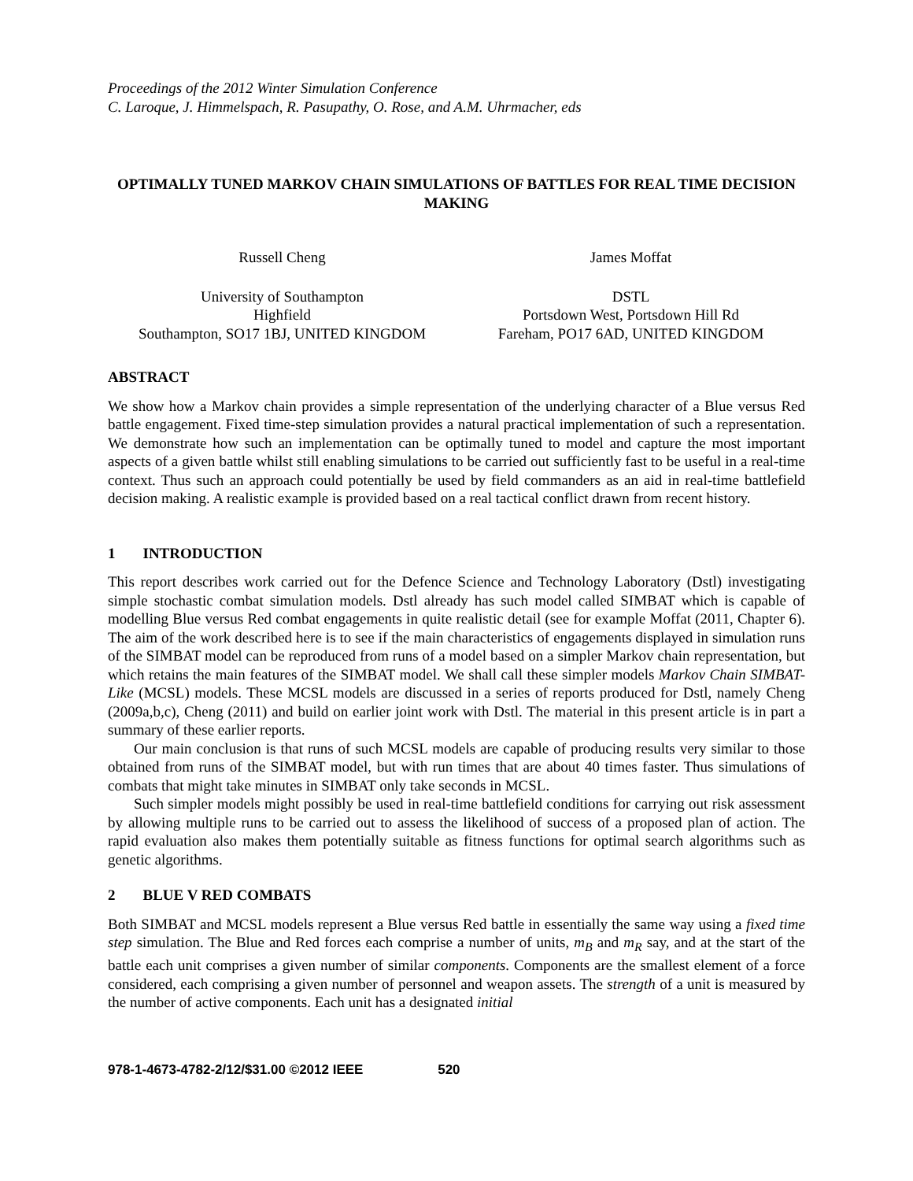Proceedings of the 2012 Winter Simulation Conference
C. Laroque, J. Himmelspach, R. Pasupathy, O. Rose, and A.M. Uhrmacher, eds
OPTIMALLY TUNED MARKOV CHAIN SIMULATIONS OF BATTLES FOR REAL TIME DECISION MAKING
Russell Cheng James Moffat
University of Southampton
Highfield
Southampton, SO17 1BJ, UNITED KINGDOM
DSTL
Portsdown West, Portsdown Hill Rd
Fareham, PO17 6AD, UNITED KINGDOM
ABSTRACT
We show how a Markov chain provides a simple representation of the underlying character of a Blue versus Red battle engagement. Fixed time-step simulation provides a natural practical implementation of such a representation. We demonstrate how such an implementation can be optimally tuned to model and capture the most important aspects of a given battle whilst still enabling simulations to be carried out sufficiently fast to be useful in a real-time context. Thus such an approach could potentially be used by field commanders as an aid in real-time battlefield decision making. A realistic example is provided based on a real tactical conflict drawn from recent history.
1 INTRODUCTION
This report describes work carried out for the Defence Science and Technology Laboratory (Dstl) investigating simple stochastic combat simulation models. Dstl already has such model called SIMBAT which is capable of modelling Blue versus Red combat engagements in quite realistic detail (see for example Moffat (2011, Chapter 6). The aim of the work described here is to see if the main characteristics of engagements displayed in simulation runs of the SIMBAT model can be reproduced from runs of a model based on a simpler Markov chain representation, but which retains the main features of the SIMBAT model. We shall call these simpler models Markov Chain SIMBAT-Like (MCSL) models. These MCSL models are discussed in a series of reports produced for Dstl, namely Cheng (2009a,b,c), Cheng (2011) and build on earlier joint work with Dstl. The material in this present article is in part a summary of these earlier reports.
Our main conclusion is that runs of such MCSL models are capable of producing results very similar to those obtained from runs of the SIMBAT model, but with run times that are about 40 times faster. Thus simulations of combats that might take minutes in SIMBAT only take seconds in MCSL.
Such simpler models might possibly be used in real-time battlefield conditions for carrying out risk assessment by allowing multiple runs to be carried out to assess the likelihood of success of a proposed plan of action. The rapid evaluation also makes them potentially suitable as fitness functions for optimal search algorithms such as genetic algorithms.
2 BLUE V RED COMBATS
Both SIMBAT and MCSL models represent a Blue versus Red battle in essentially the same way using a fixed time step simulation. The Blue and Red forces each comprise a number of units, m<sub>B</sub> and m<sub>R</sub> say, and at the start of the battle each unit comprises a given number of similar components. Components are the smallest element of a force considered, each comprising a given number of personnel and weapon assets. The strength of a unit is measured by the number of active components. Each unit has a designated initial
978-1-4673-4782-2/12/$31.00 ©2012 IEEE 520